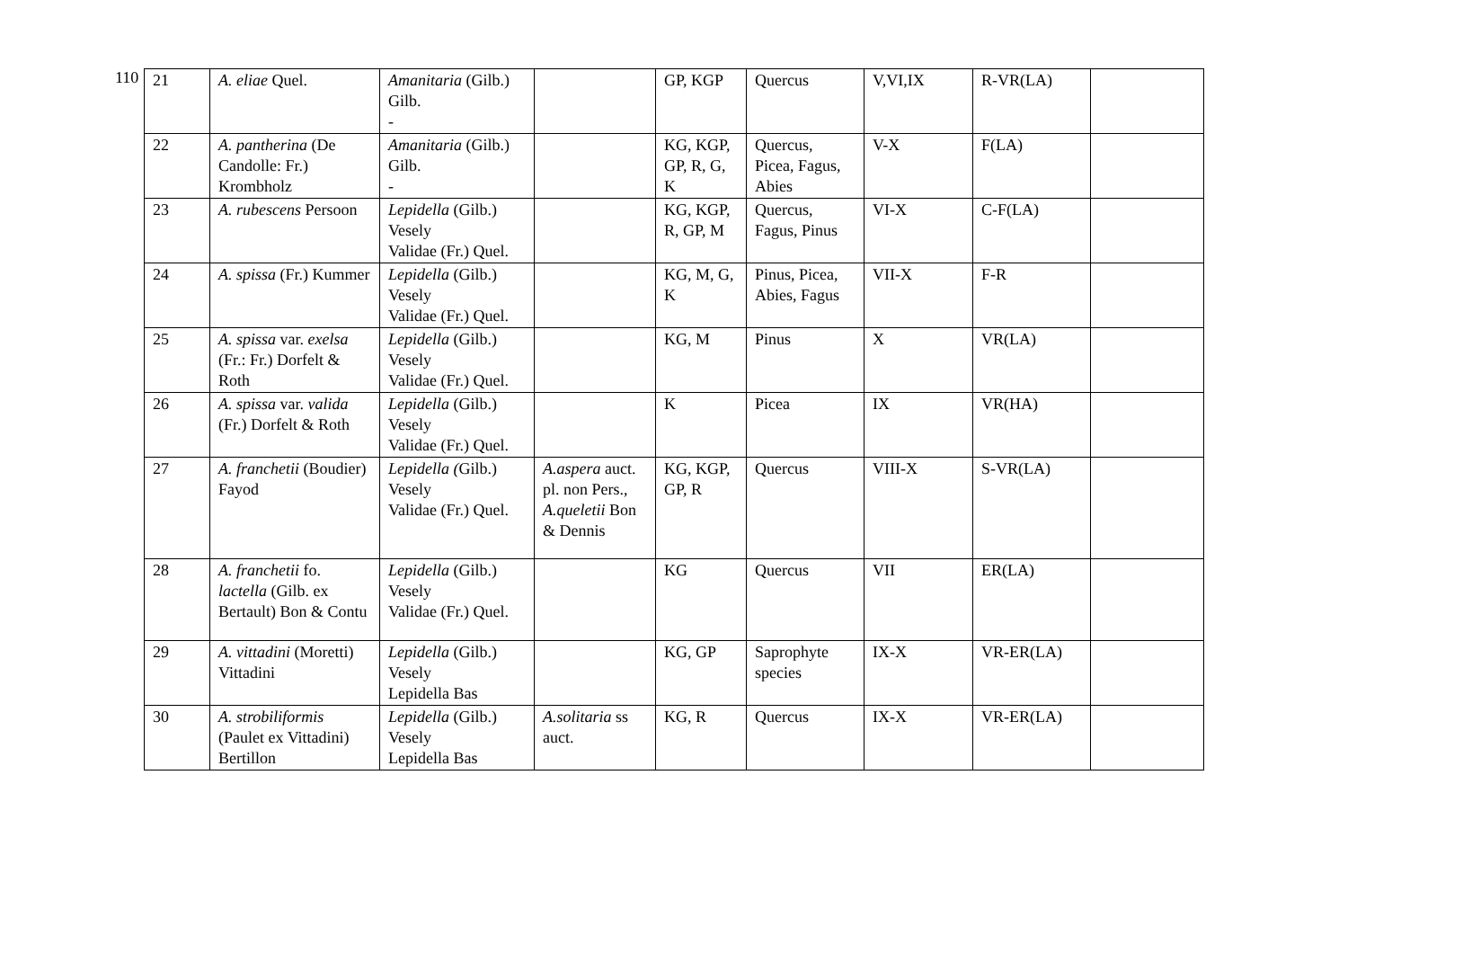110
| 21 | A. eliae Quel. | Amanitaria (Gilb.) Gilb. - | | GP, KGP | Quercus | V,VI,IX | R-VR(LA) | |
| 22 | A. pantherina (De Candolle: Fr.) Krombholz | Amanitaria (Gilb.) Gilb. - | | KG, KGP, GP, R, G, K | Quercus, Picea, Fagus, Abies | V-X | F(LA) | |
| 23 | A. rubescens Persoon | Lepidella (Gilb.) Vesely Validae (Fr.) Quel. | | KG, KGP, R, GP, M | Quercus, Fagus, Pinus | VI-X | C-F(LA) | |
| 24 | A. spissa (Fr.) Kummer | Lepidella (Gilb.) Vesely Validae (Fr.) Quel. | | KG, M, G, K | Pinus, Picea, Abies, Fagus | VII-X | F-R | |
| 25 | A. spissa var. exelsa (Fr.: Fr.) Dorfelt & Roth | Lepidella (Gilb.) Vesely Validae (Fr.) Quel. | | KG, M | Pinus | X | VR(LA) | |
| 26 | A. spissa var. valida (Fr.) Dorfelt & Roth | Lepidella (Gilb.) Vesely Validae (Fr.) Quel. | | K | Picea | IX | VR(HA) | |
| 27 | A. franchetii (Boudier) Fayod | Lepidella ( Gilb.) Vesely Validae (Fr.) Quel. | A.aspera auct. pl. non Pers., A.queletii Bon & Dennis | KG, KGP, GP, R | Quercus | VIII-X | S-VR(LA) | |
| 28 | A. franchetii fo. lactella (Gilb. ex Bertault) Bon & Contu | Lepidella (Gilb.) Vesely Validae (Fr.) Quel. | | KG | Quercus | VII | ER(LA) | |
| 29 | A. vittadini (Moretti) Vittadini | Lepidella (Gilb.) Vesely Lepidella Bas | | KG, GP | Saprophyte species | IX-X | VR-ER(LA) | |
| 30 | A. strobiliformis (Paulet ex Vittadini) Bertillon | Lepidella (Gilb.) Vesely Lepidella Bas | A.solitaria ss auct. | KG, R | Quercus | IX-X | VR-ER(LA) | |